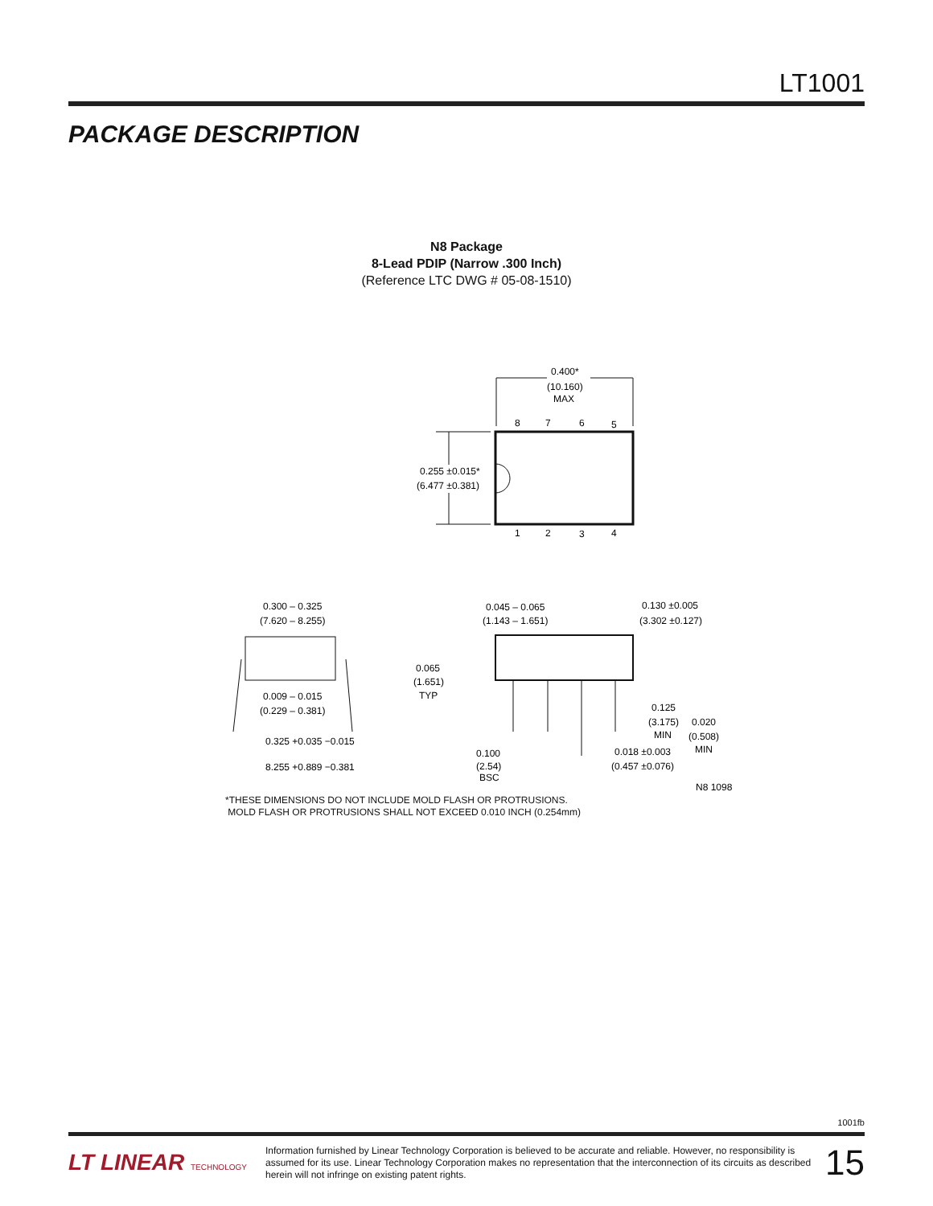LT1001
PACKAGE DESCRIPTION
N8 Package
8-Lead PDIP (Narrow .300 Inch)
(Reference LTC DWG # 05-08-1510)
0.400*
(10.160)
MAX
8
7
6
5
1
2
3
4
0.255 ±0.015*
(6.477 ±0.381)
0.300 – 0.325
(7.620 – 8.255)
0.009 – 0.015
(0.229 – 0.381)
0.325 +0.035 −0.015
8.255 +0.889 −0.381
0.045 – 0.065
(1.143 – 1.651)
0.130 ±0.005
(3.302 ±0.127)
0.065
(1.651)
TYP
0.125
(3.175)
MIN
0.020
(0.508)
MIN
0.100
(2.54)
BSC
0.018 ±0.003
(0.457 ±0.076)
N8 1098
*THESE DIMENSIONS DO NOT INCLUDE MOLD FLASH OR PROTRUSIONS.
MOLD FLASH OR PROTRUSIONS SHALL NOT EXCEED 0.010 INCH (0.254mm)
1001fb
LT LINEAR TECHNOLOGY
Information furnished by Linear Technology Corporation is believed to be accurate and reliable. However, no responsibility is assumed for its use. Linear Technology Corporation makes no representation that the interconnection of its circuits as described herein will not infringe on existing patent rights.
15